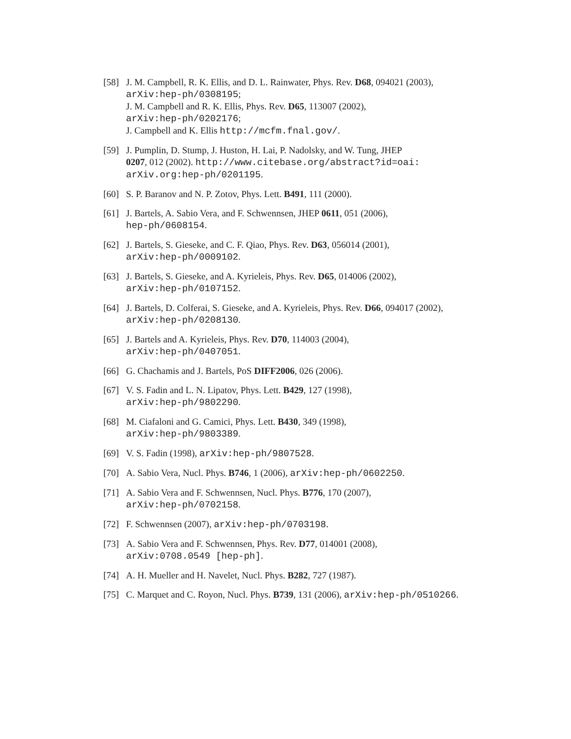[58] J. M. Campbell, R. K. Ellis, and D. L. Rainwater, Phys. Rev. D68, 094021 (2003),
arXiv:hep-ph/0308195;
J. M. Campbell and R. K. Ellis, Phys. Rev. D65, 113007 (2002),
arXiv:hep-ph/0202176;
J. Campbell and K. Ellis http://mcfm.fnal.gov/.
[59] J. Pumplin, D. Stump, J. Huston, H. Lai, P. Nadolsky, and W. Tung, JHEP
0207, 012 (2002). http://www.citebase.org/abstract?id=oai:
arXiv.org:hep-ph/0201195.
[60] S. P. Baranov and N. P. Zotov, Phys. Lett. B491, 111 (2000).
[61] J. Bartels, A. Sabio Vera, and F. Schwennsen, JHEP 0611, 051 (2006),
hep-ph/0608154.
[62] J. Bartels, S. Gieseke, and C. F. Qiao, Phys. Rev. D63, 056014 (2001),
arXiv:hep-ph/0009102.
[63] J. Bartels, S. Gieseke, and A. Kyrieleis, Phys. Rev. D65, 014006 (2002),
arXiv:hep-ph/0107152.
[64] J. Bartels, D. Colferai, S. Gieseke, and A. Kyrieleis, Phys. Rev. D66, 094017 (2002),
arXiv:hep-ph/0208130.
[65] J. Bartels and A. Kyrieleis, Phys. Rev. D70, 114003 (2004),
arXiv:hep-ph/0407051.
[66] G. Chachamis and J. Bartels, PoS DIFF2006, 026 (2006).
[67] V. S. Fadin and L. N. Lipatov, Phys. Lett. B429, 127 (1998),
arXiv:hep-ph/9802290.
[68] M. Ciafaloni and G. Camici, Phys. Lett. B430, 349 (1998),
arXiv:hep-ph/9803389.
[69] V. S. Fadin (1998), arXiv:hep-ph/9807528.
[70] A. Sabio Vera, Nucl. Phys. B746, 1 (2006), arXiv:hep-ph/0602250.
[71] A. Sabio Vera and F. Schwennsen, Nucl. Phys. B776, 170 (2007),
arXiv:hep-ph/0702158.
[72] F. Schwennsen (2007), arXiv:hep-ph/0703198.
[73] A. Sabio Vera and F. Schwennsen, Phys. Rev. D77, 014001 (2008),
arXiv:0708.0549 [hep-ph].
[74] A. H. Mueller and H. Navelet, Nucl. Phys. B282, 727 (1987).
[75] C. Marquet and C. Royon, Nucl. Phys. B739, 131 (2006), arXiv:hep-ph/0510266.